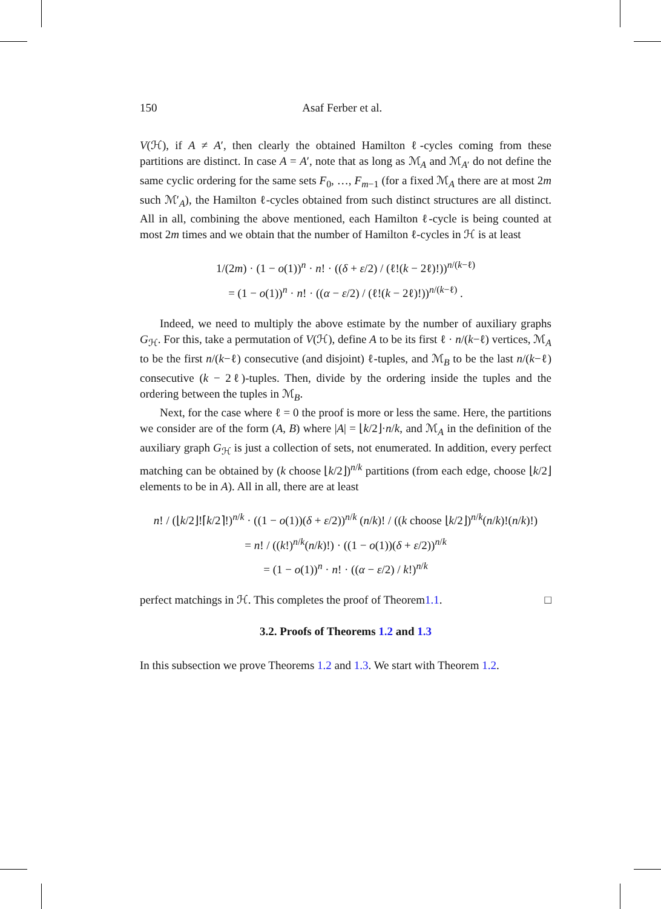150 Asaf Ferber et al.
V(ℋ), if A ≠ A′, then clearly the obtained Hamilton ℓ-cycles coming from these partitions are distinct. In case A = A′, note that as long as ℳ<sub>A</sub> and ℳ<sub>A′</sub> do not define the same cyclic ordering for the same sets F<sub>0</sub>, …, F<sub>m−1</sub> (for a fixed ℳ<sub>A</sub> there are at most 2m such ℳ′<sub>A</sub>), the Hamilton ℓ-cycles obtained from such distinct structures are all distinct. All in all, combining the above mentioned, each Hamilton ℓ-cycle is being counted at most 2m times and we obtain that the number of Hamilton ℓ-cycles in ℋ is at least
1/(2m) · (1 − o(1))<sup>n</sup> · n! · ((δ + ε/2) / (ℓ!(k − 2ℓ)!))<sup>n/(k−ℓ)</sup>
= (1 − o(1))<sup>n</sup> · n! · ((α − ε/2) / (ℓ!(k − 2ℓ)!))<sup>n/(k−ℓ)</sup> .
Indeed, we need to multiply the above estimate by the number of auxiliary graphs G<sub>ℋ</sub>. For this, take a permutation of V(ℋ), define A to be its first ℓ · n/(k−ℓ) vertices, ℳ<sub>A</sub> to be the first n/(k−ℓ) consecutive (and disjoint) ℓ-tuples, and ℳ<sub>B</sub> to be the last n/(k−ℓ) consecutive (k − 2ℓ)-tuples. Then, divide by the ordering inside the tuples and the ordering between the tuples in ℳ<sub>B</sub>.
Next, for the case where ℓ = 0 the proof is more or less the same. Here, the partitions we consider are of the form (A, B) where |A| = ⌊k/2⌋·n/k, and ℳ<sub>A</sub> in the definition of the auxiliary graph G<sub>ℋ</sub> is just a collection of sets, not enumerated. In addition, every perfect matching can be obtained by (k choose ⌊k/2⌋)<sup>n/k</sup> partitions (from each edge, choose ⌊k/2⌋ elements to be in A). All in all, there are at least
n! / (⌊k/2⌋!⌈k/2⌉!)<sup>n/k</sup> · ((1 − o(1))(δ + ε/2))<sup>n/k</sup> (n/k)! / ((k choose ⌊k/2⌋)<sup>n/k</sup>(n/k)!(n/k)!)
= n! / ((k!)<sup>n/k</sup>(n/k)!) · ((1 − o(1))(δ + ε/2))<sup>n/k</sup>
= (1 − o(1))<sup>n</sup> · n! · ((α − ε/2) / k!)<sup>n/k</sup>
perfect matchings in ℋ. This completes the proof of Theorem 1.1. □
3.2. Proofs of Theorems 1.2 and 1.3
In this subsection we prove Theorems 1.2 and 1.3. We start with Theorem 1.2.